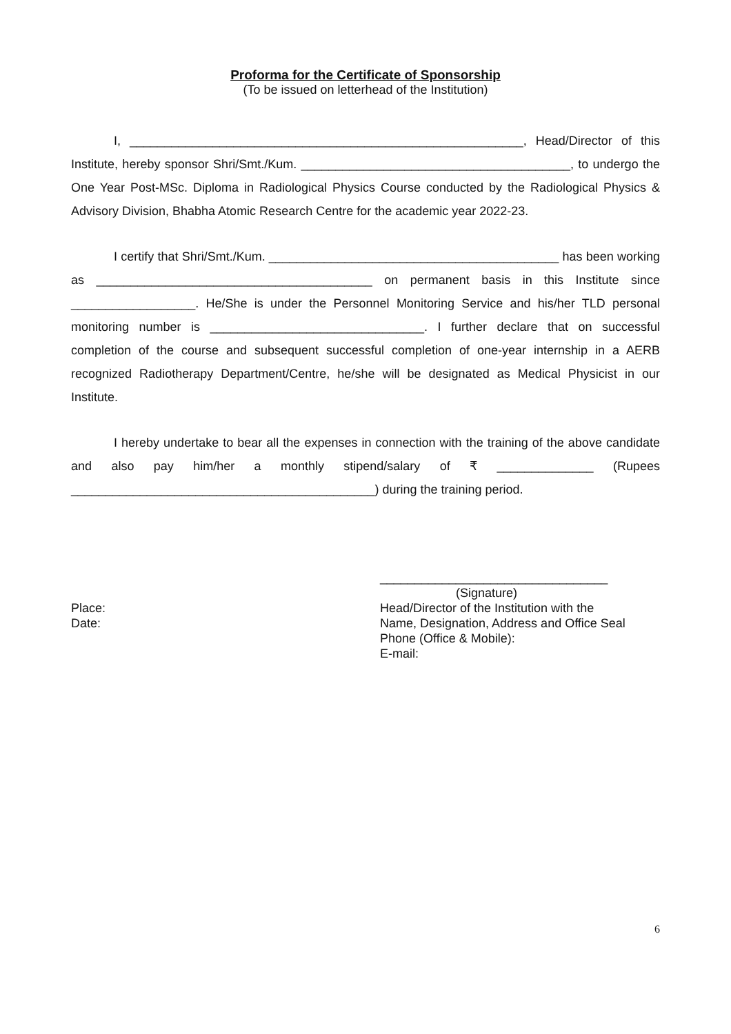Proforma for the Certificate of Sponsorship
(To be issued on letterhead of the Institution)
I, _________________________________________________________, Head/Director of this Institute, hereby sponsor Shri/Smt./Kum. _______________________________________, to undergo the One Year Post-MSc. Diploma in Radiological Physics Course conducted by the Radiological Physics & Advisory Division, Bhabha Atomic Research Centre for the academic year 2022-23.
I certify that Shri/Smt./Kum. __________________________________________ has been working as ________________________________________ on permanent basis in this Institute since __________________. He/She is under the Personnel Monitoring Service and his/her TLD personal monitoring number is _______________________________. I further declare that on successful completion of the course and subsequent successful completion of one-year internship in a AERB recognized Radiotherapy Department/Centre, he/she will be designated as Medical Physicist in our Institute.
I hereby undertake to bear all the expenses in connection with the training of the above candidate and also pay him/her a monthly stipend/salary of ₹ ______________ (Rupees ____________________________________________) during the training period.
Place:
Date:
_________________________________
(Signature)
Head/Director of the Institution with the
Name, Designation, Address and Office Seal
Phone (Office & Mobile):
E-mail:
6